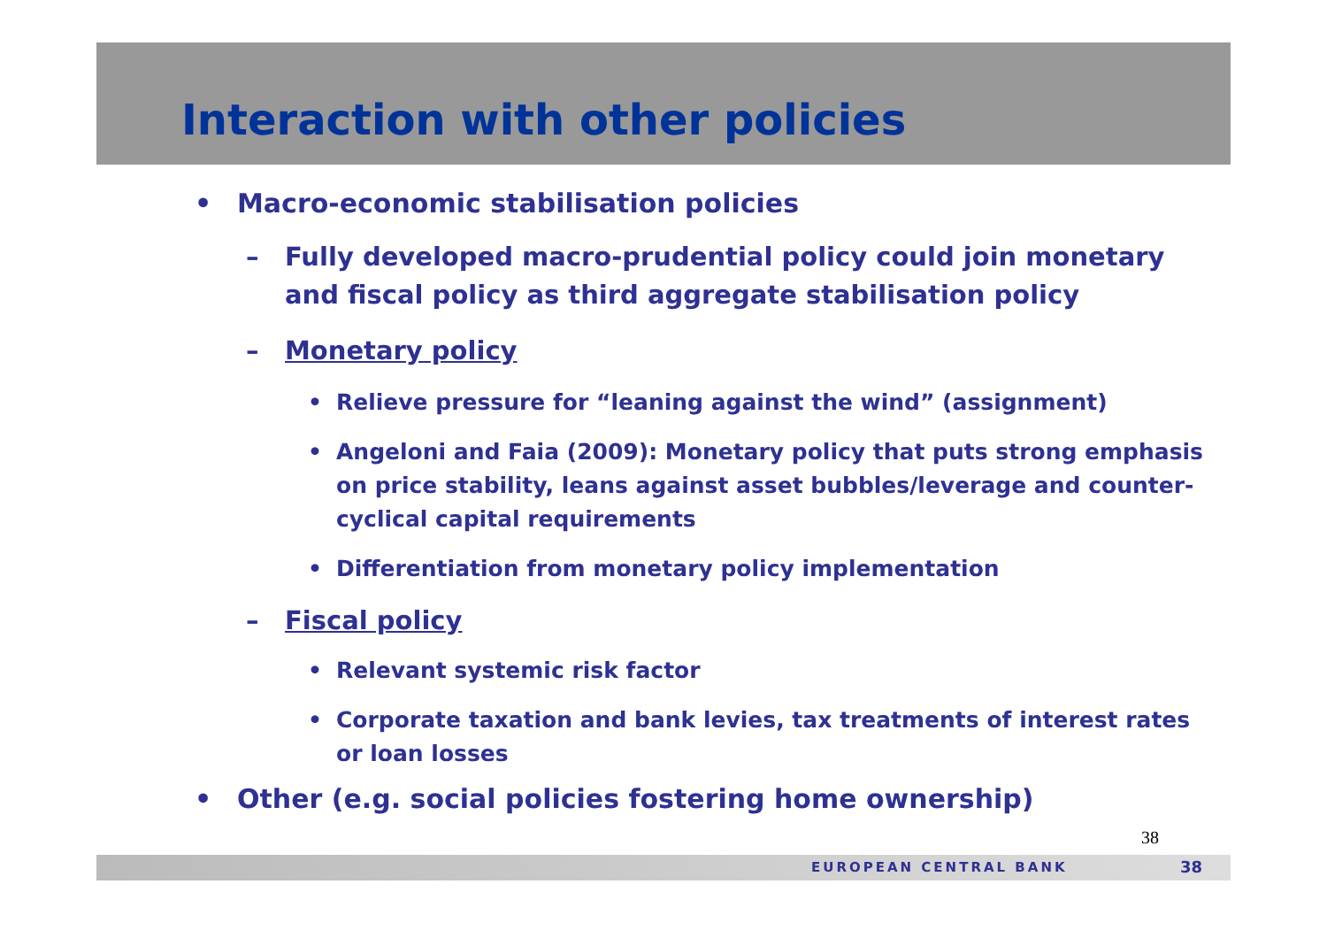Interaction with other policies
• Macro-economic stabilisation policies
– Fully developed macro-prudential policy could join monetary and fiscal policy as third aggregate stabilisation policy
– Monetary policy
• Relieve pressure for “leaning against the wind” (assignment)
• Angeloni and Faia (2009): Monetary policy that puts strong emphasis on price stability, leans against asset bubbles/leverage and counter-cyclical capital requirements
• Differentiation from monetary policy implementation
– Fiscal policy
• Relevant systemic risk factor
• Corporate taxation and bank levies, tax treatments of interest rates or loan losses
• Other (e.g. social policies fostering home ownership)
38
EUROPEAN CENTRAL BANK 38